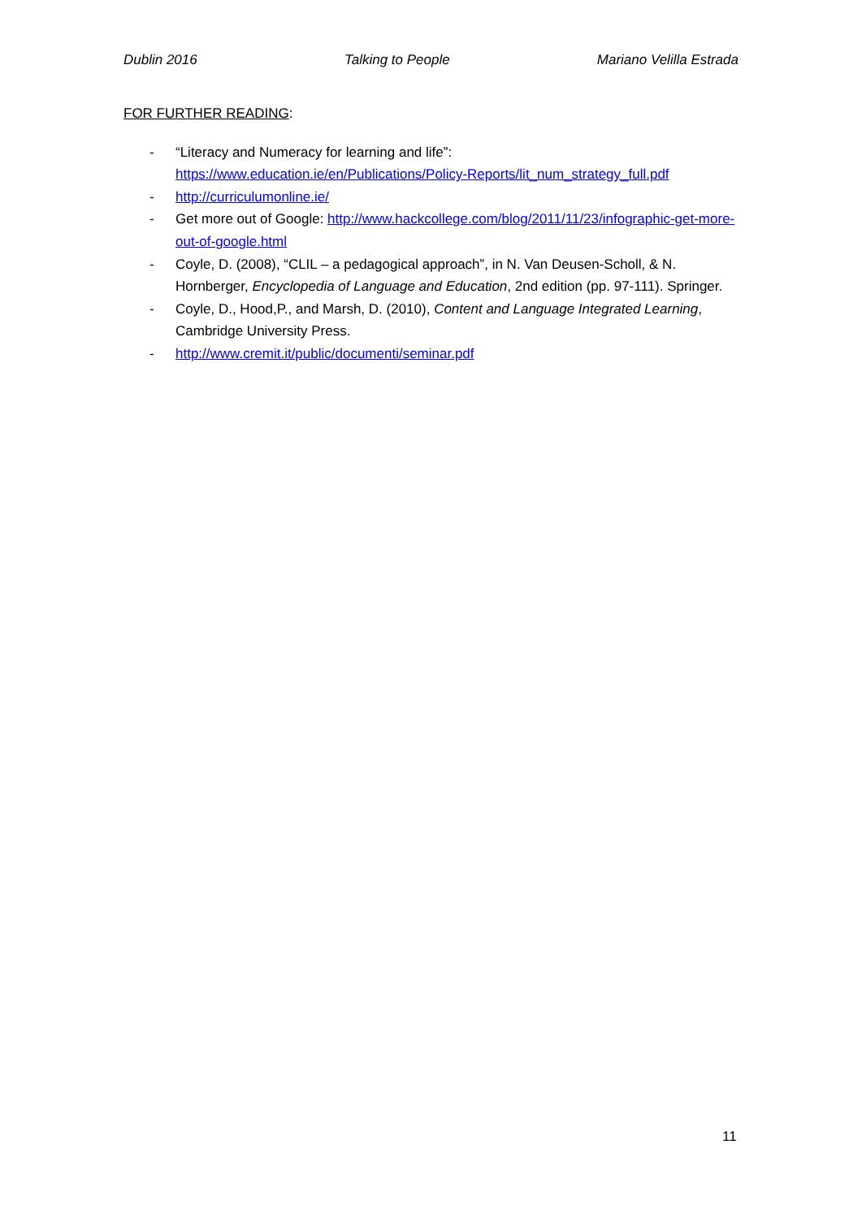Dublin 2016 Talking to People Mariano Velilla Estrada
FOR FURTHER READING:
- “Literacy and Numeracy for learning and life”: https://www.education.ie/en/Publications/Policy-Reports/lit_num_strategy_full.pdf
- http://curriculumonline.ie/
- Get more out of Google: http://www.hackcollege.com/blog/2011/11/23/infographic-get-more-out-of-google.html
- Coyle, D. (2008), “CLIL – a pedagogical approach”, in N. Van Deusen-Scholl, & N. Hornberger, Encyclopedia of Language and Education, 2nd edition (pp. 97-111). Springer.
- Coyle, D., Hood,P., and Marsh, D. (2010), Content and Language Integrated Learning, Cambridge University Press.
- http://www.cremit.it/public/documenti/seminar.pdf
11